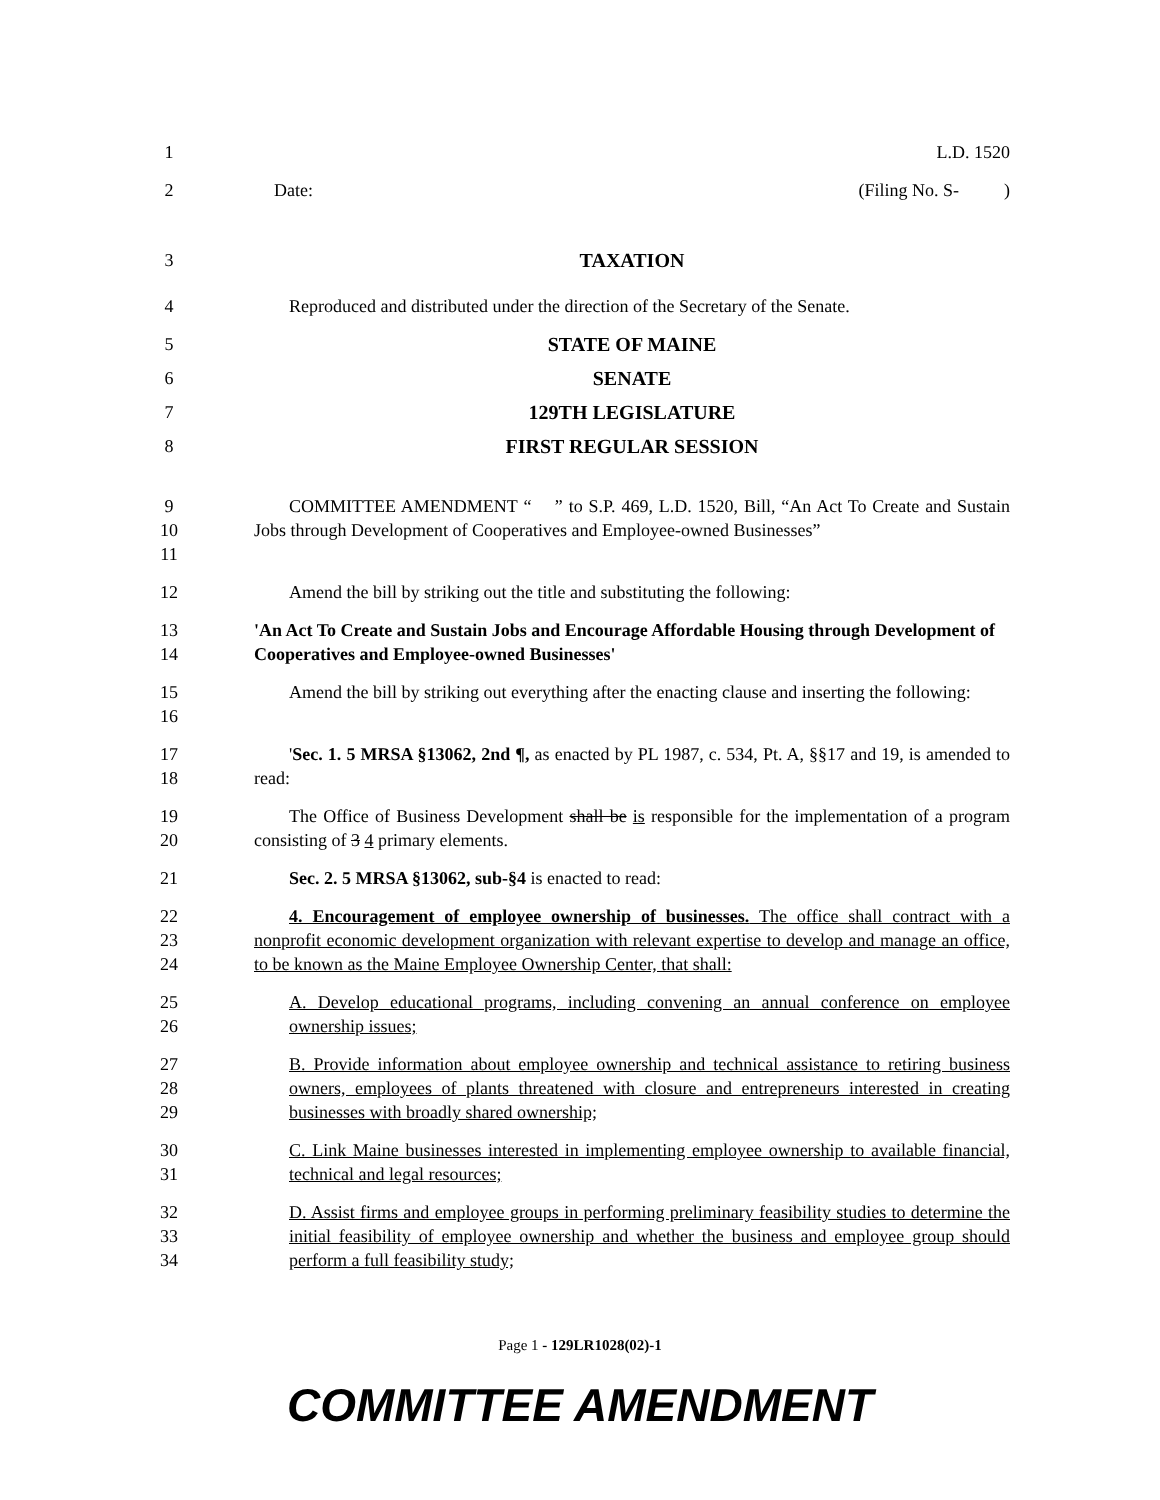1 L.D. 1520
2 Date: (Filing No. S- )
3 TAXATION
4 Reproduced and distributed under the direction of the Secretary of the Senate.
5 STATE OF MAINE
6 SENATE
7 129TH LEGISLATURE
8 FIRST REGULAR SESSION
9
10
11
COMMITTEE AMENDMENT “ ” to S.P. 469, L.D. 1520, Bill, “An Act To Create and Sustain Jobs through Development of Cooperatives and Employee-owned Businesses”
12 Amend the bill by striking out the title and substituting the following:
13
14
'An Act To Create and Sustain Jobs and Encourage Affordable Housing through Development of Cooperatives and Employee-owned Businesses'
15
16
Amend the bill by striking out everything after the enacting clause and inserting the following:
17
18
'Sec. 1. 5 MRSA §13062, 2nd ¶, as enacted by PL 1987, c. 534, Pt. A, §§17 and 19, is amended to read:
19
20
The Office of Business Development shall be is responsible for the implementation of a program consisting of 3 4 primary elements.
21 Sec. 2. 5 MRSA §13062, sub-§4 is enacted to read:
22
23
24
4. Encouragement of employee ownership of businesses. The office shall contract with a nonprofit economic development organization with relevant expertise to develop and manage an office, to be known as the Maine Employee Ownership Center, that shall:
25
26
A. Develop educational programs, including convening an annual conference on employee ownership issues;
27
28
29
B. Provide information about employee ownership and technical assistance to retiring business owners, employees of plants threatened with closure and entrepreneurs interested in creating businesses with broadly shared ownership;
30
31
C. Link Maine businesses interested in implementing employee ownership to available financial, technical and legal resources;
32
33
34
D. Assist firms and employee groups in performing preliminary feasibility studies to determine the initial feasibility of employee ownership and whether the business and employee group should perform a full feasibility study;
Page 1 - 129LR1028(02)-1
COMMITTEE AMENDMENT